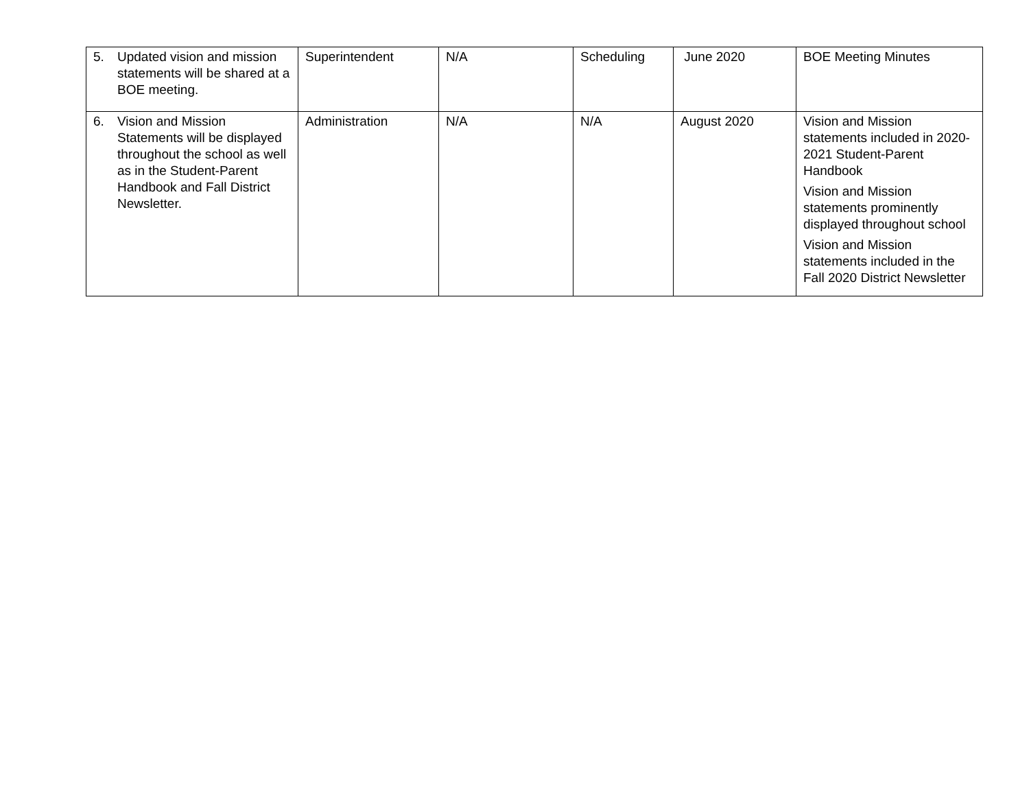| 5. Updated vision and mission statements will be shared at a BOE meeting. | Superintendent | N/A | Scheduling | June 2020 | BOE Meeting Minutes |
| 6. Vision and Mission Statements will be displayed throughout the school as well as in the Student-Parent Handbook and Fall District Newsletter. | Administration | N/A | N/A | August 2020 | Vision and Mission statements included in 2020-2021 Student-Parent Handbook Vision and Mission statements prominently displayed throughout school Vision and Mission statements included in the Fall 2020 District Newsletter |